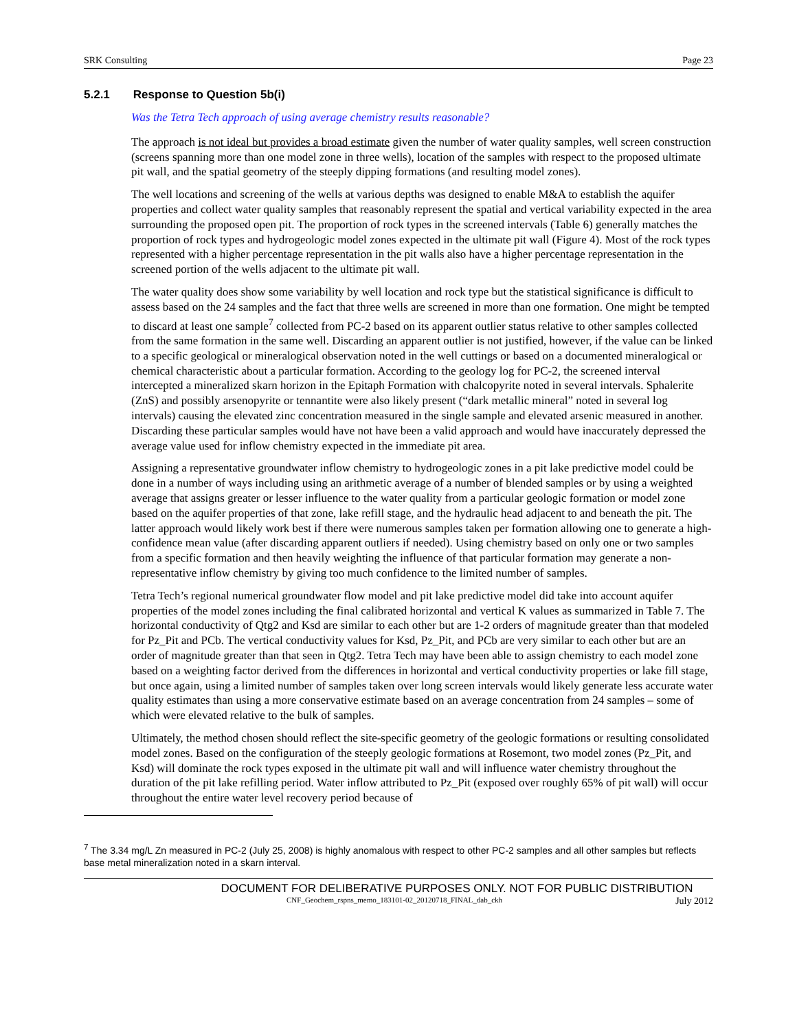SRK Consulting Page 23
5.2.1 Response to Question 5b(i)
Was the Tetra Tech approach of using average chemistry results reasonable?
The approach is not ideal but provides a broad estimate given the number of water quality samples, well screen construction (screens spanning more than one model zone in three wells), location of the samples with respect to the proposed ultimate pit wall, and the spatial geometry of the steeply dipping formations (and resulting model zones).
The well locations and screening of the wells at various depths was designed to enable M&A to establish the aquifer properties and collect water quality samples that reasonably represent the spatial and vertical variability expected in the area surrounding the proposed open pit. The proportion of rock types in the screened intervals (Table 6) generally matches the proportion of rock types and hydrogeologic model zones expected in the ultimate pit wall (Figure 4). Most of the rock types represented with a higher percentage representation in the pit walls also have a higher percentage representation in the screened portion of the wells adjacent to the ultimate pit wall.
The water quality does show some variability by well location and rock type but the statistical significance is difficult to assess based on the 24 samples and the fact that three wells are screened in more than one formation. One might be tempted to discard at least one sample<sup>7</sup> collected from PC-2 based on its apparent outlier status relative to other samples collected from the same formation in the same well. Discarding an apparent outlier is not justified, however, if the value can be linked to a specific geological or mineralogical observation noted in the well cuttings or based on a documented mineralogical or chemical characteristic about a particular formation. According to the geology log for PC-2, the screened interval intercepted a mineralized skarn horizon in the Epitaph Formation with chalcopyrite noted in several intervals. Sphalerite (ZnS) and possibly arsenopyrite or tennantite were also likely present (“dark metallic mineral” noted in several log intervals) causing the elevated zinc concentration measured in the single sample and elevated arsenic measured in another. Discarding these particular samples would have not have been a valid approach and would have inaccurately depressed the average value used for inflow chemistry expected in the immediate pit area.
Assigning a representative groundwater inflow chemistry to hydrogeologic zones in a pit lake predictive model could be done in a number of ways including using an arithmetic average of a number of blended samples or by using a weighted average that assigns greater or lesser influence to the water quality from a particular geologic formation or model zone based on the aquifer properties of that zone, lake refill stage, and the hydraulic head adjacent to and beneath the pit. The latter approach would likely work best if there were numerous samples taken per formation allowing one to generate a high-confidence mean value (after discarding apparent outliers if needed). Using chemistry based on only one or two samples from a specific formation and then heavily weighting the influence of that particular formation may generate a non-representative inflow chemistry by giving too much confidence to the limited number of samples.
Tetra Tech’s regional numerical groundwater flow model and pit lake predictive model did take into account aquifer properties of the model zones including the final calibrated horizontal and vertical K values as summarized in Table 7. The horizontal conductivity of Qtg2 and Ksd are similar to each other but are 1-2 orders of magnitude greater than that modeled for Pz_Pit and PCb. The vertical conductivity values for Ksd, Pz_Pit, and PCb are very similar to each other but are an order of magnitude greater than that seen in Qtg2. Tetra Tech may have been able to assign chemistry to each model zone based on a weighting factor derived from the differences in horizontal and vertical conductivity properties or lake fill stage, but once again, using a limited number of samples taken over long screen intervals would likely generate less accurate water quality estimates than using a more conservative estimate based on an average concentration from 24 samples – some of which were elevated relative to the bulk of samples.
Ultimately, the method chosen should reflect the site-specific geometry of the geologic formations or resulting consolidated model zones. Based on the configuration of the steeply geologic formations at Rosemont, two model zones (Pz_Pit, and Ksd) will dominate the rock types exposed in the ultimate pit wall and will influence water chemistry throughout the duration of the pit lake refilling period. Water inflow attributed to Pz_Pit (exposed over roughly 65% of pit wall) will occur throughout the entire water level recovery period because of
<sup>7</sup> The 3.34 mg/L Zn measured in PC-2 (July 25, 2008) is highly anomalous with respect to other PC-2 samples and all other samples but reflects base metal mineralization noted in a skarn interval.
DOCUMENT FOR DELIBERATIVE PURPOSES ONLY. NOT FOR PUBLIC DISTRIBUTION
CNF_Geochem_rspns_memo_183101-02_20120718_FINAL_dab_ckh July 2012